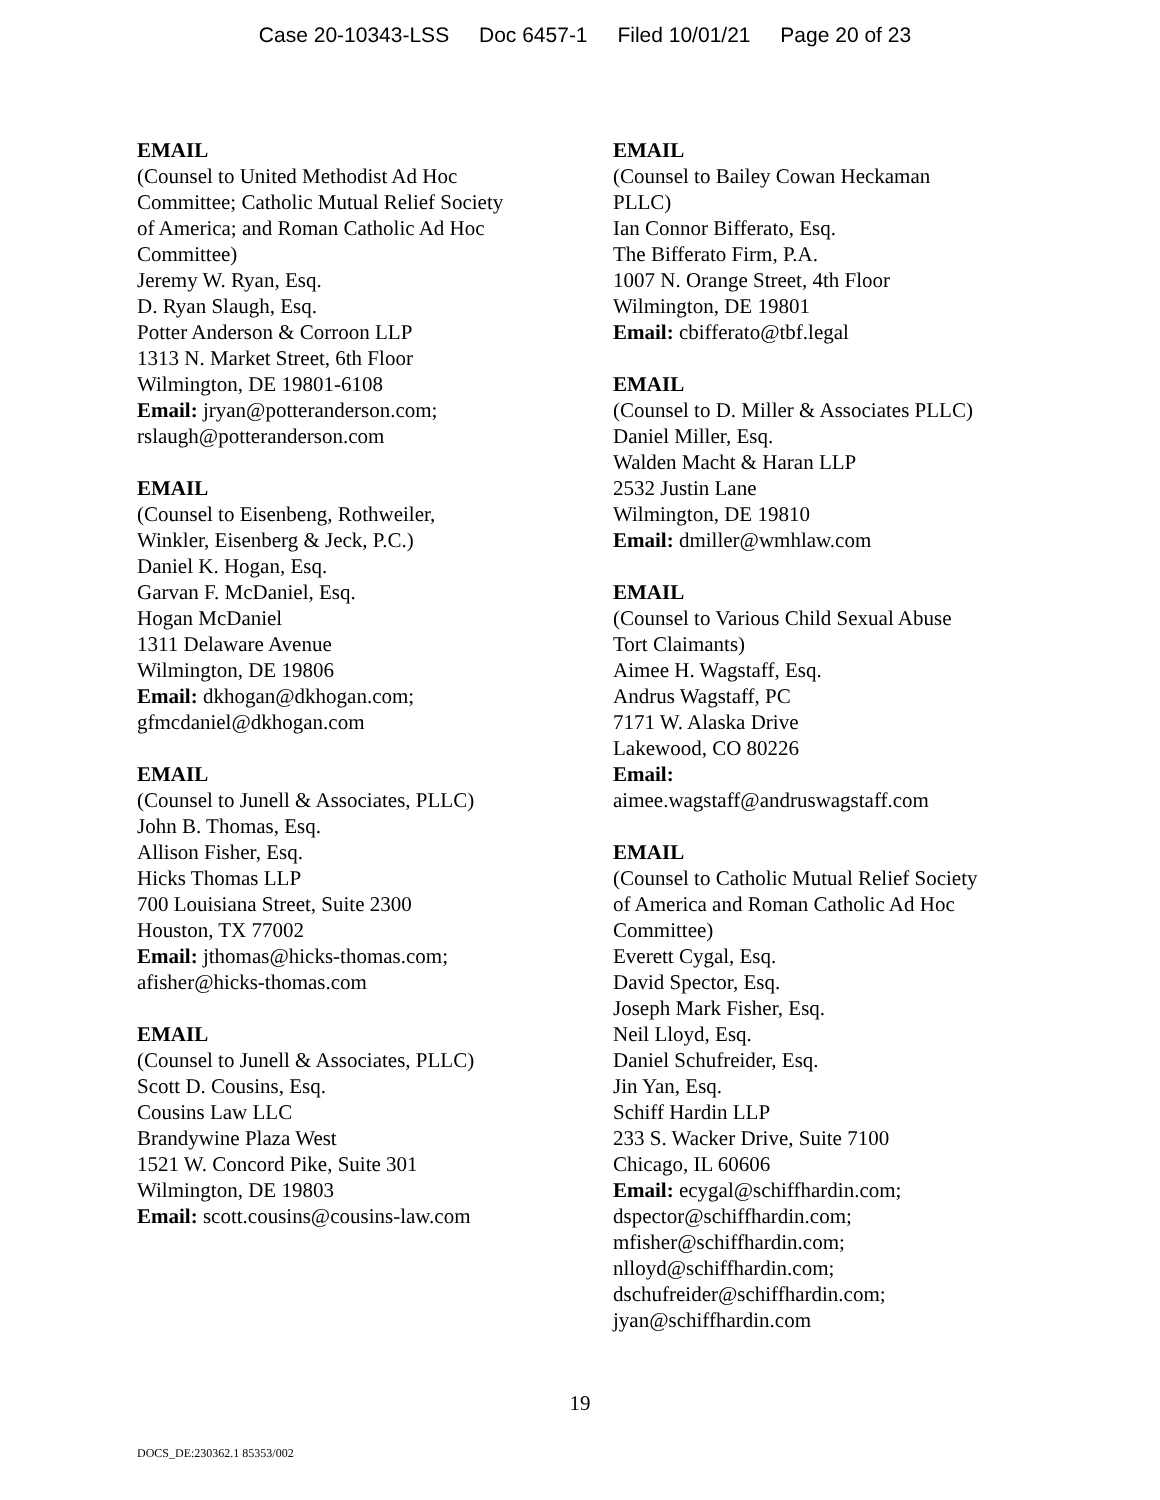Case 20-10343-LSS Doc 6457-1 Filed 10/01/21 Page 20 of 23
EMAIL
(Counsel to United Methodist Ad Hoc
Committee; Catholic Mutual Relief Society
of America; and Roman Catholic Ad Hoc
Committee)
Jeremy W. Ryan, Esq.
D. Ryan Slaugh, Esq.
Potter Anderson & Corroon LLP
1313 N. Market Street, 6th Floor
Wilmington, DE 19801-6108
Email: jryan@potteranderson.com;
rslaugh@potteranderson.com
EMAIL
(Counsel to Eisenbeng, Rothweiler,
Winkler, Eisenberg & Jeck, P.C.)
Daniel K. Hogan, Esq.
Garvan F. McDaniel, Esq.
Hogan McDaniel
1311 Delaware Avenue
Wilmington, DE 19806
Email: dkhogan@dkhogan.com;
gfmcdaniel@dkhogan.com
EMAIL
(Counsel to Junell & Associates, PLLC)
John B. Thomas, Esq.
Allison Fisher, Esq.
Hicks Thomas LLP
700 Louisiana Street, Suite 2300
Houston, TX 77002
Email: jthomas@hicks-thomas.com;
afisher@hicks-thomas.com
EMAIL
(Counsel to Junell & Associates, PLLC)
Scott D. Cousins, Esq.
Cousins Law LLC
Brandywine Plaza West
1521 W. Concord Pike, Suite 301
Wilmington, DE 19803
Email: scott.cousins@cousins-law.com
EMAIL
(Counsel to Bailey Cowan Heckaman
PLLC)
Ian Connor Bifferato, Esq.
The Bifferato Firm, P.A.
1007 N. Orange Street, 4th Floor
Wilmington, DE 19801
Email: cbifferato@tbf.legal
EMAIL
(Counsel to D. Miller & Associates PLLC)
Daniel Miller, Esq.
Walden Macht & Haran LLP
2532 Justin Lane
Wilmington, DE 19810
Email: dmiller@wmhlaw.com
EMAIL
(Counsel to Various Child Sexual Abuse
Tort Claimants)
Aimee H. Wagstaff, Esq.
Andrus Wagstaff, PC
7171 W. Alaska Drive
Lakewood, CO 80226
Email:
aimee.wagstaff@andruswagstaff.com
EMAIL
(Counsel to Catholic Mutual Relief Society
of America and Roman Catholic Ad Hoc
Committee)
Everett Cygal, Esq.
David Spector, Esq.
Joseph Mark Fisher, Esq.
Neil Lloyd, Esq.
Daniel Schufreider, Esq.
Jin Yan, Esq.
Schiff Hardin LLP
233 S. Wacker Drive, Suite 7100
Chicago, IL 60606
Email: ecygal@schiffhardin.com;
dspector@schiffhardin.com;
mfisher@schiffhardin.com;
nlloyd@schiffhardin.com;
dschufreider@schiffhardin.com;
jyan@schiffhardin.com
19
DOCS_DE:230362.1 85353/002